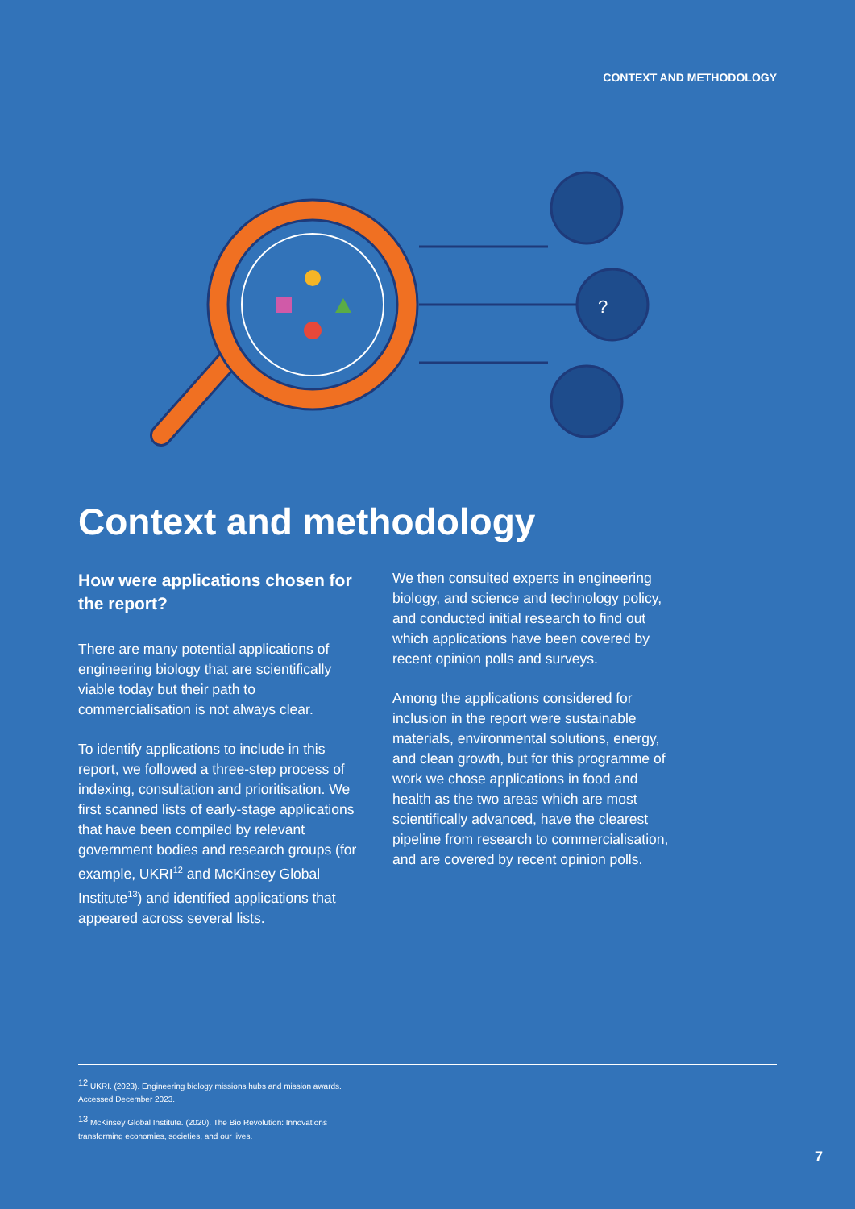CONTEXT AND METHODOLOGY
?
Context and methodology
How were applications chosen for the report?
There are many potential applications of engineering biology that are scientifically viable today but their path to commercialisation is not always clear.
To identify applications to include in this report, we followed a three-step process of indexing, consultation and prioritisation. We first scanned lists of early-stage applications that have been compiled by relevant government bodies and research groups (for example, UKRI<sup>12</sup> and McKinsey Global Institute<sup>13</sup>) and identified applications that appeared across several lists.
We then consulted experts in engineering biology, and science and technology policy, and conducted initial research to find out which applications have been covered by recent opinion polls and surveys.
Among the applications considered for inclusion in the report were sustainable materials, environmental solutions, energy, and clean growth, but for this programme of work we chose applications in food and health as the two areas which are most scientifically advanced, have the clearest pipeline from research to commercialisation, and are covered by recent opinion polls.
<sup>12</sup> UKRI. (2023). Engineering biology missions hubs and mission awards. Accessed December 2023.
<sup>13</sup> McKinsey Global Institute. (2020). The Bio Revolution: Innovations transforming economies, societies, and our lives.
7